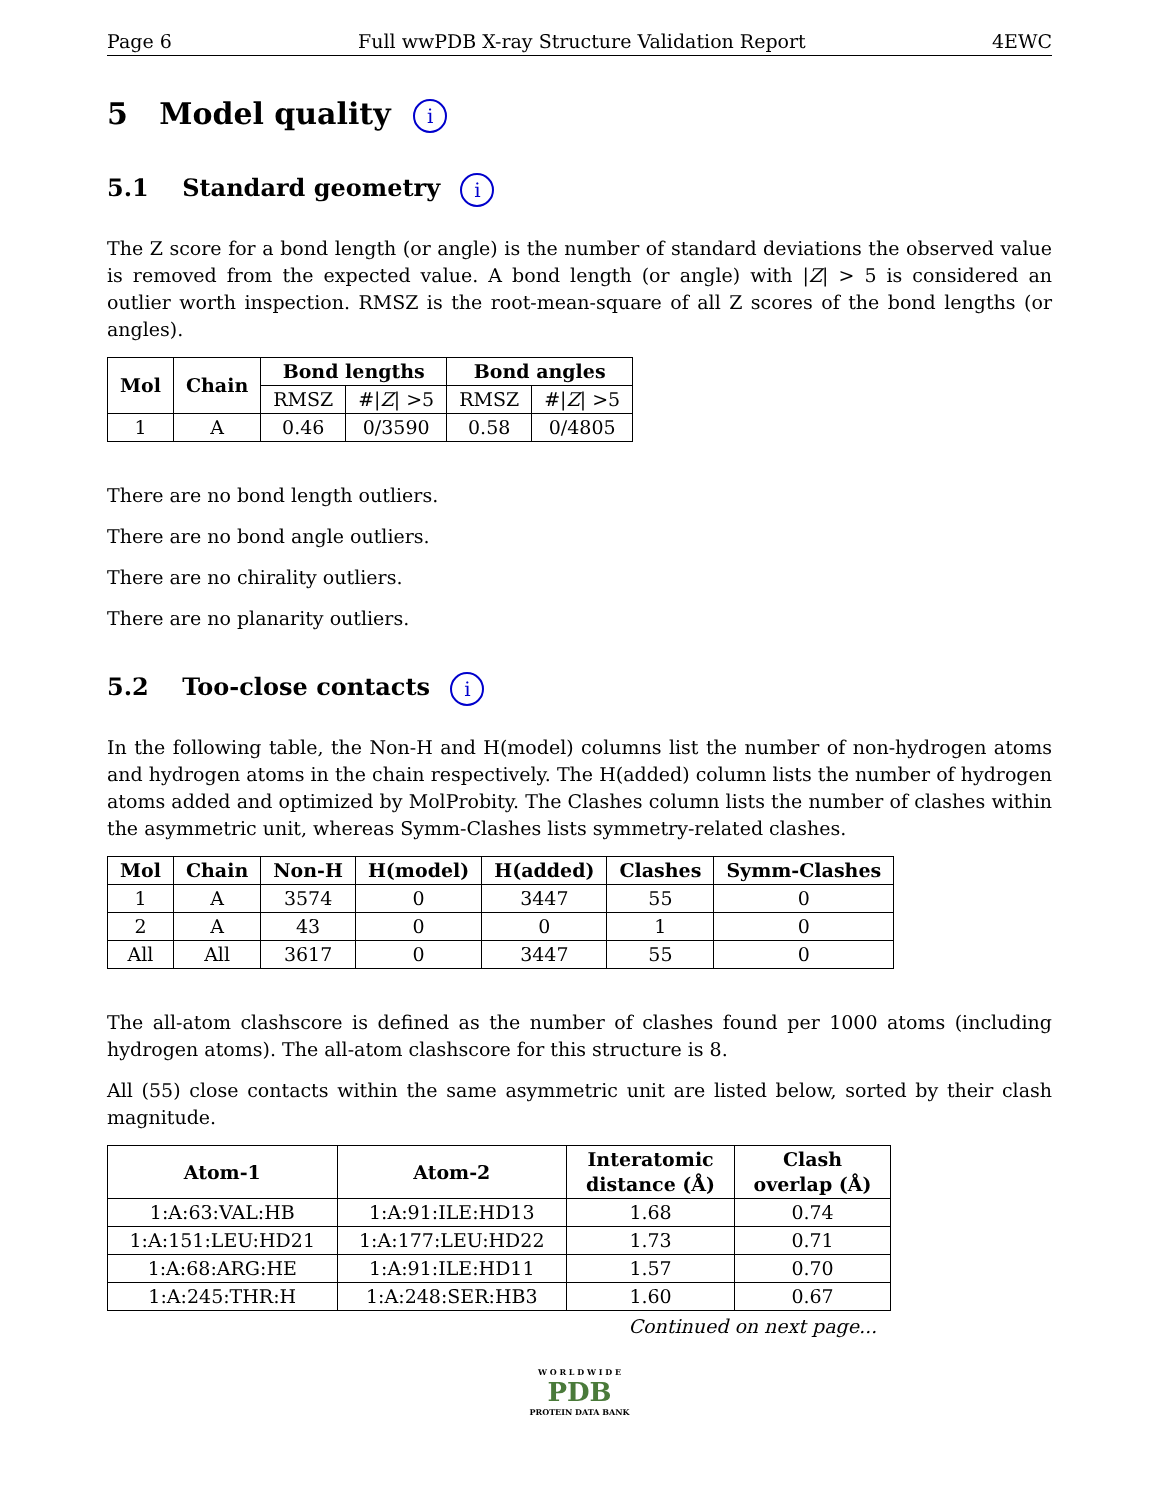Page 6 Full wwPDB X-ray Structure Validation Report 4EWC
5 Model quality i
5.1 Standard geometry i
The Z score for a bond length (or angle) is the number of standard deviations the observed value is removed from the expected value. A bond length (or angle) with |Z| > 5 is considered an outlier worth inspection. RMSZ is the root-mean-square of all Z scores of the bond lengths (or angles).
| Mol | Chain | Bond lengths | | Bond angles | |
| --- | --- | --- | --- | --- | --- |
| | | RMSZ | #/ Z / >5 | RMSZ | #/ Z / >5 |
| 1 | A | 0.46 | 0/3590 | 0.58 | 0/4805 |
There are no bond length outliers.
There are no bond angle outliers.
There are no chirality outliers.
There are no planarity outliers.
5.2 Too-close contacts i
In the following table, the Non-H and H(model) columns list the number of non-hydrogen atoms and hydrogen atoms in the chain respectively. The H(added) column lists the number of hydrogen atoms added and optimized by MolProbity. The Clashes column lists the number of clashes within the asymmetric unit, whereas Symm-Clashes lists symmetry-related clashes.
| Mol | Chain | Non-H | H(model) | H(added) | Clashes | Symm-Clashes |
| --- | --- | --- | --- | --- | --- | --- |
| 1 | A | 3574 | 0 | 3447 | 55 | 0 |
| 2 | A | 43 | 0 | 0 | 1 | 0 |
| All | All | 3617 | 0 | 3447 | 55 | 0 |
The all-atom clashscore is defined as the number of clashes found per 1000 atoms (including hydrogen atoms). The all-atom clashscore for this structure is 8.
All (55) close contacts within the same asymmetric unit are listed below, sorted by their clash magnitude.
| Atom-1 | Atom-2 | Interatomic distance (Å) | Clash overlap (Å) |
| --- | --- | --- | --- |
| 1:A:63:VAL:HB | 1:A:91:ILE:HD13 | 1.68 | 0.74 |
| 1:A:151:LEU:HD21 | 1:A:177:LEU:HD22 | 1.73 | 0.71 |
| 1:A:68:ARG:HE | 1:A:91:ILE:HD11 | 1.57 | 0.70 |
| 1:A:245:THR:H | 1:A:248:SER:HB3 | 1.60 | 0.67 |
Continued on next page...
W O R L D W I D E
PDB
PROTEIN DATA BANK